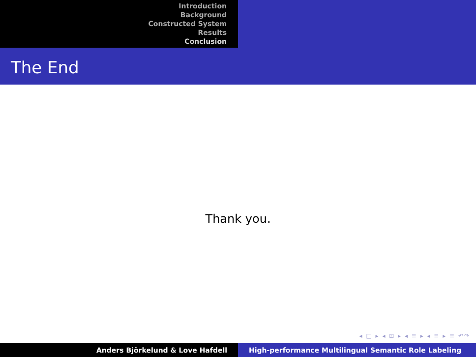Introduction
Background
Constructed System
Results
Conclusion
The End
Thank you.
◂ □ ▸ ◂ ⊡ ▸ ◂ ≡ ▸ ◂ ≡ ▸ ≡ ↶↷
Anders Björkelund & Love Hafdell High-performance Multilingual Semantic Role Labeling